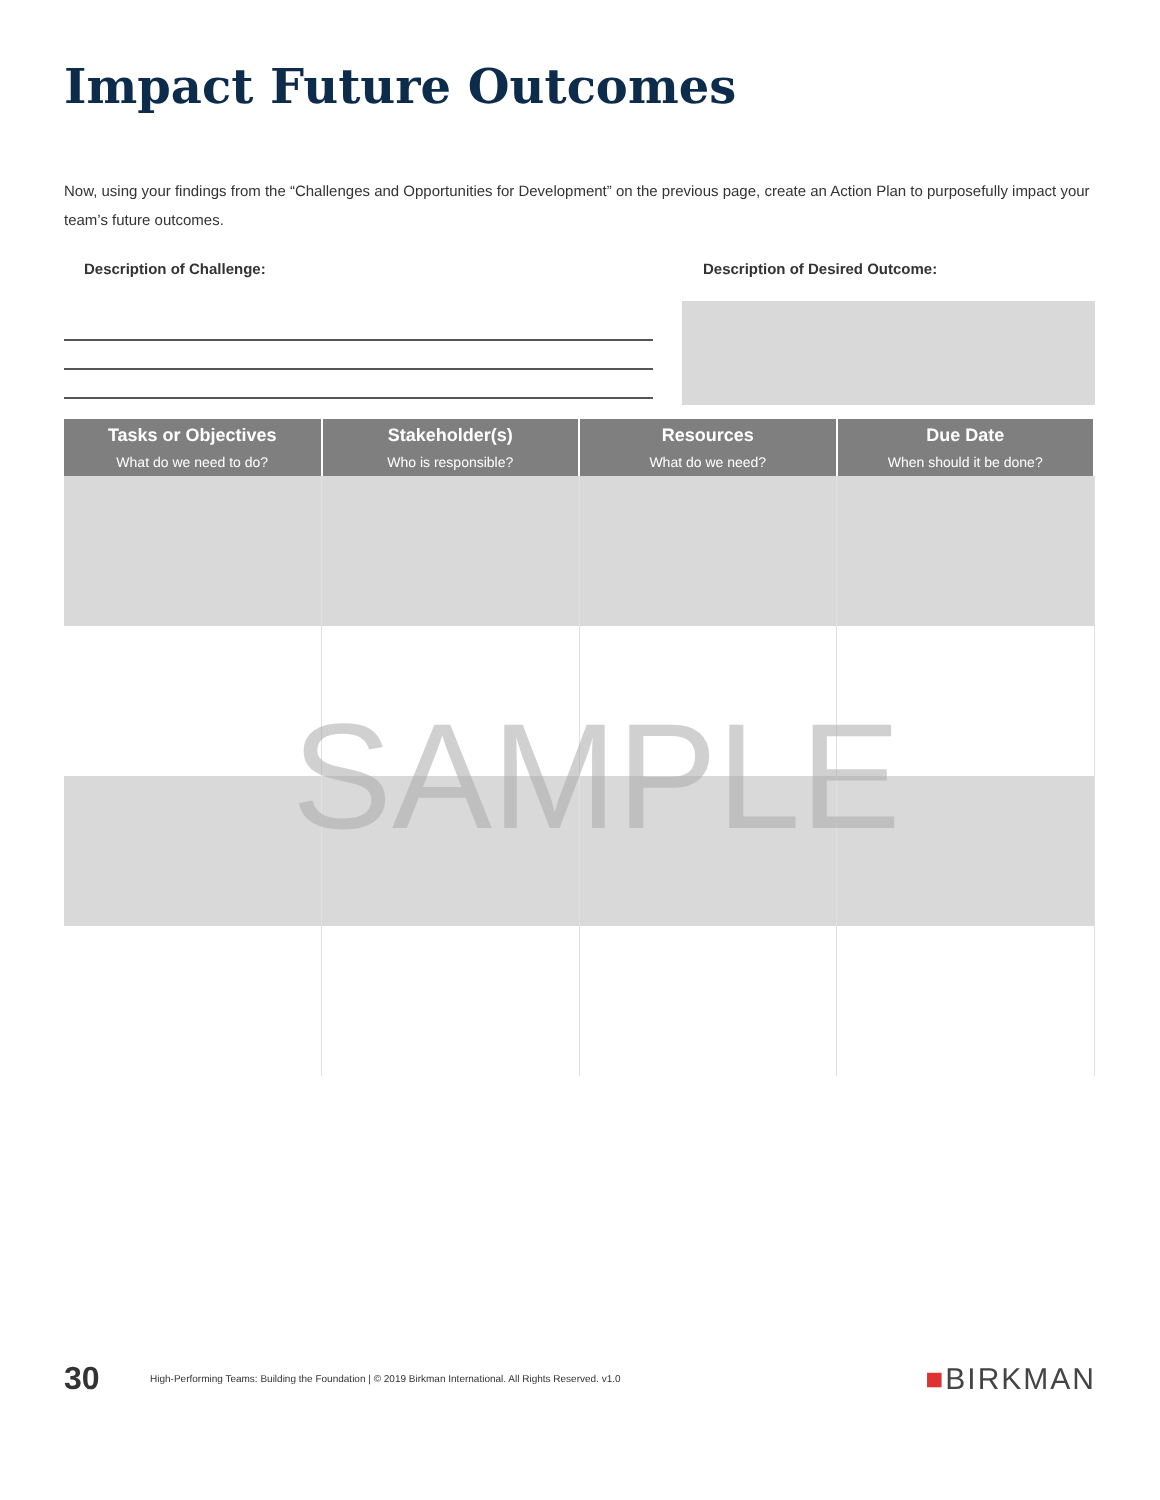Impact Future Outcomes
Now, using your findings from the “Challenges and Opportunities for Development” on the previous page, create an Action Plan to purposefully impact your team’s future outcomes.
Description of Challenge: Description of Desired Outcome:
| Tasks or Objectives What do we need to do? | Stakeholder(s) Who is responsible? | Resources What do we need? | Due Date When should it be done? |
| --- | --- | --- | --- |
SAMPLE
30
High-Performing Teams: Building the Foundation | © 2019 Birkman International. All Rights Reserved. v1.0
■BIRKMAN